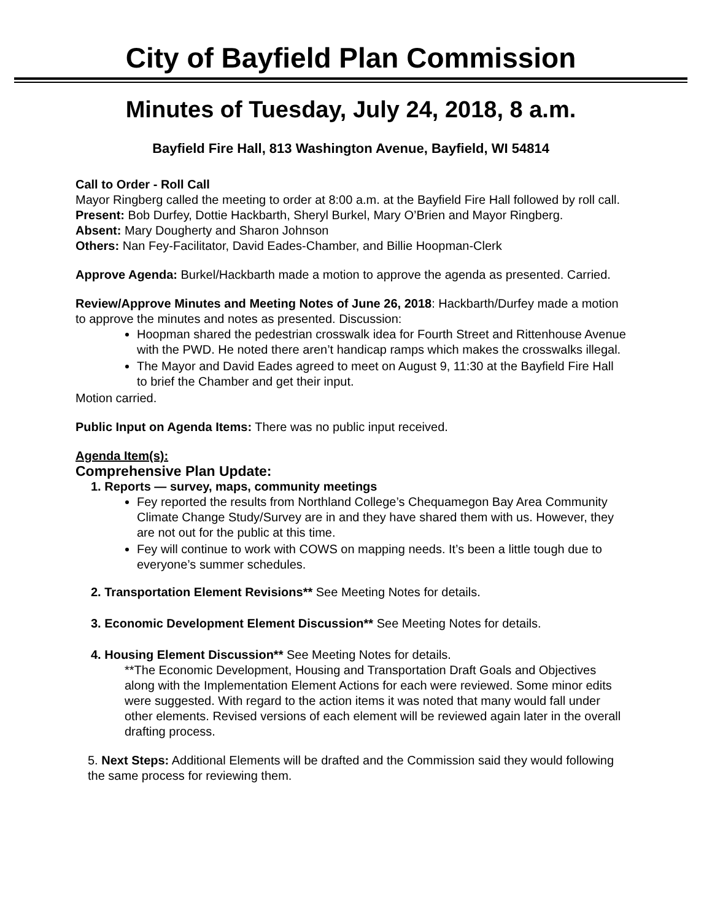City of Bayfield Plan Commission
Minutes of Tuesday, July 24, 2018, 8 a.m.
Bayfield Fire Hall, 813 Washington Avenue, Bayfield, WI 54814
Call to Order - Roll Call
Mayor Ringberg called the meeting to order at 8:00 a.m. at the Bayfield Fire Hall followed by roll call.
Present: Bob Durfey, Dottie Hackbarth, Sheryl Burkel, Mary O’Brien and Mayor Ringberg.
Absent: Mary Dougherty and Sharon Johnson
Others: Nan Fey-Facilitator, David Eades-Chamber, and Billie Hoopman-Clerk
Approve Agenda: Burkel/Hackbarth made a motion to approve the agenda as presented. Carried.
Review/Approve Minutes and Meeting Notes of June 26, 2018: Hackbarth/Durfey made a motion to approve the minutes and notes as presented. Discussion:
Hoopman shared the pedestrian crosswalk idea for Fourth Street and Rittenhouse Avenue with the PWD. He noted there aren’t handicap ramps which makes the crosswalks illegal.
The Mayor and David Eades agreed to meet on August 9, 11:30 at the Bayfield Fire Hall to brief the Chamber and get their input.
Motion carried.
Public Input on Agenda Items: There was no public input received.
Agenda Item(s):
Comprehensive Plan Update:
1. Reports — survey, maps, community meetings
Fey reported the results from Northland College’s Chequamegon Bay Area Community Climate Change Study/Survey are in and they have shared them with us. However, they are not out for the public at this time.
Fey will continue to work with COWS on mapping needs. It’s been a little tough due to everyone’s summer schedules.
2. Transportation Element Revisions** See Meeting Notes for details.
3. Economic Development Element Discussion** See Meeting Notes for details.
4. Housing Element Discussion** See Meeting Notes for details.
**The Economic Development, Housing and Transportation Draft Goals and Objectives along with the Implementation Element Actions for each were reviewed. Some minor edits were suggested. With regard to the action items it was noted that many would fall under other elements. Revised versions of each element will be reviewed again later in the overall drafting process.
5. Next Steps: Additional Elements will be drafted and the Commission said they would following the same process for reviewing them.